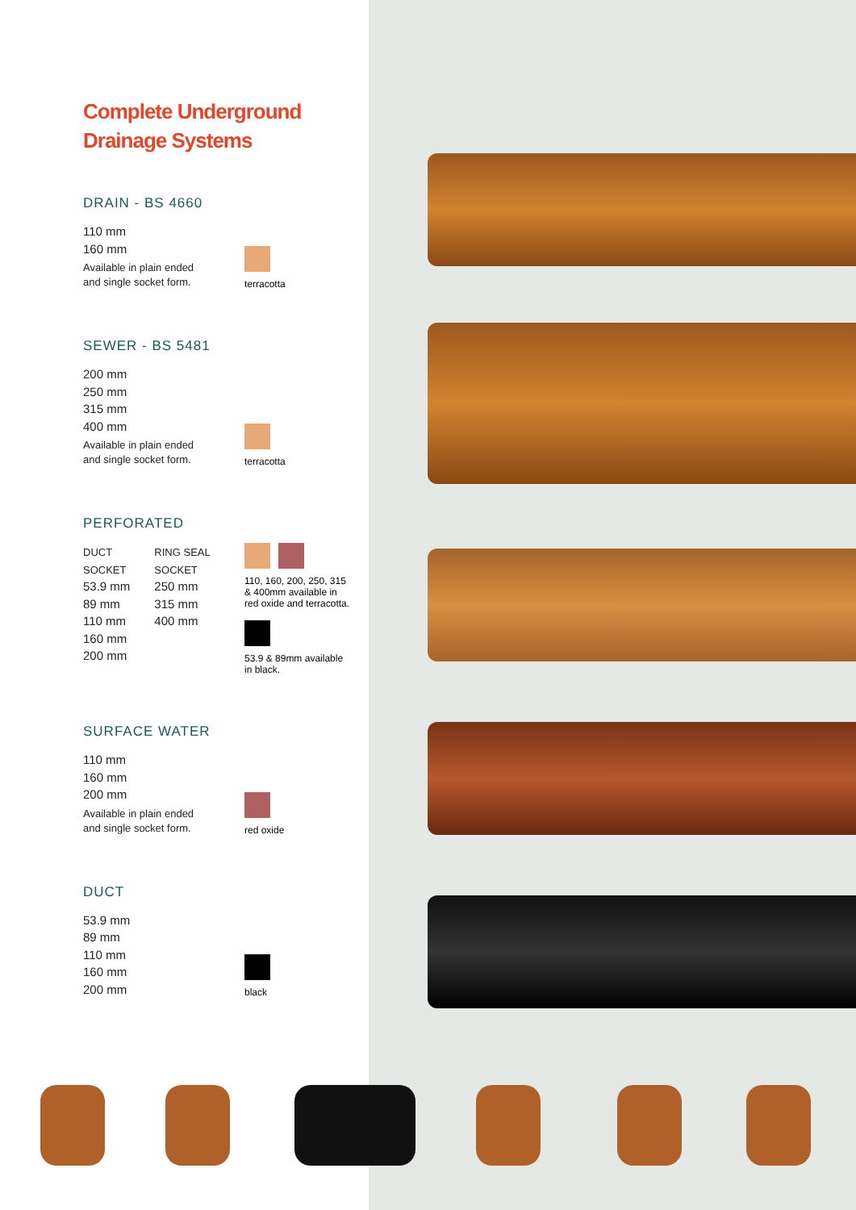Complete Underground
Drainage Systems
DRAIN - BS 4660
110 mm
160 mm
Available in plain ended
and single socket form.
terracotta
SEWER - BS 5481
200 mm
250 mm
315 mm
400 mm
Available in plain ended
and single socket form.
terracotta
PERFORATED
DUCT
SOCKET
53.9 mm
89 mm
110 mm
160 mm
200 mm
RING SEAL
SOCKET
250 mm
315 mm
400 mm
110, 160, 200, 250, 315
& 400mm available in
red oxide and terracotta.
53.9 & 89mm available
in black.
SURFACE WATER
110 mm
160 mm
200 mm
Available in plain ended
and single socket form.
red oxide
DUCT
53.9 mm
89 mm
110 mm
160 mm
200 mm
black